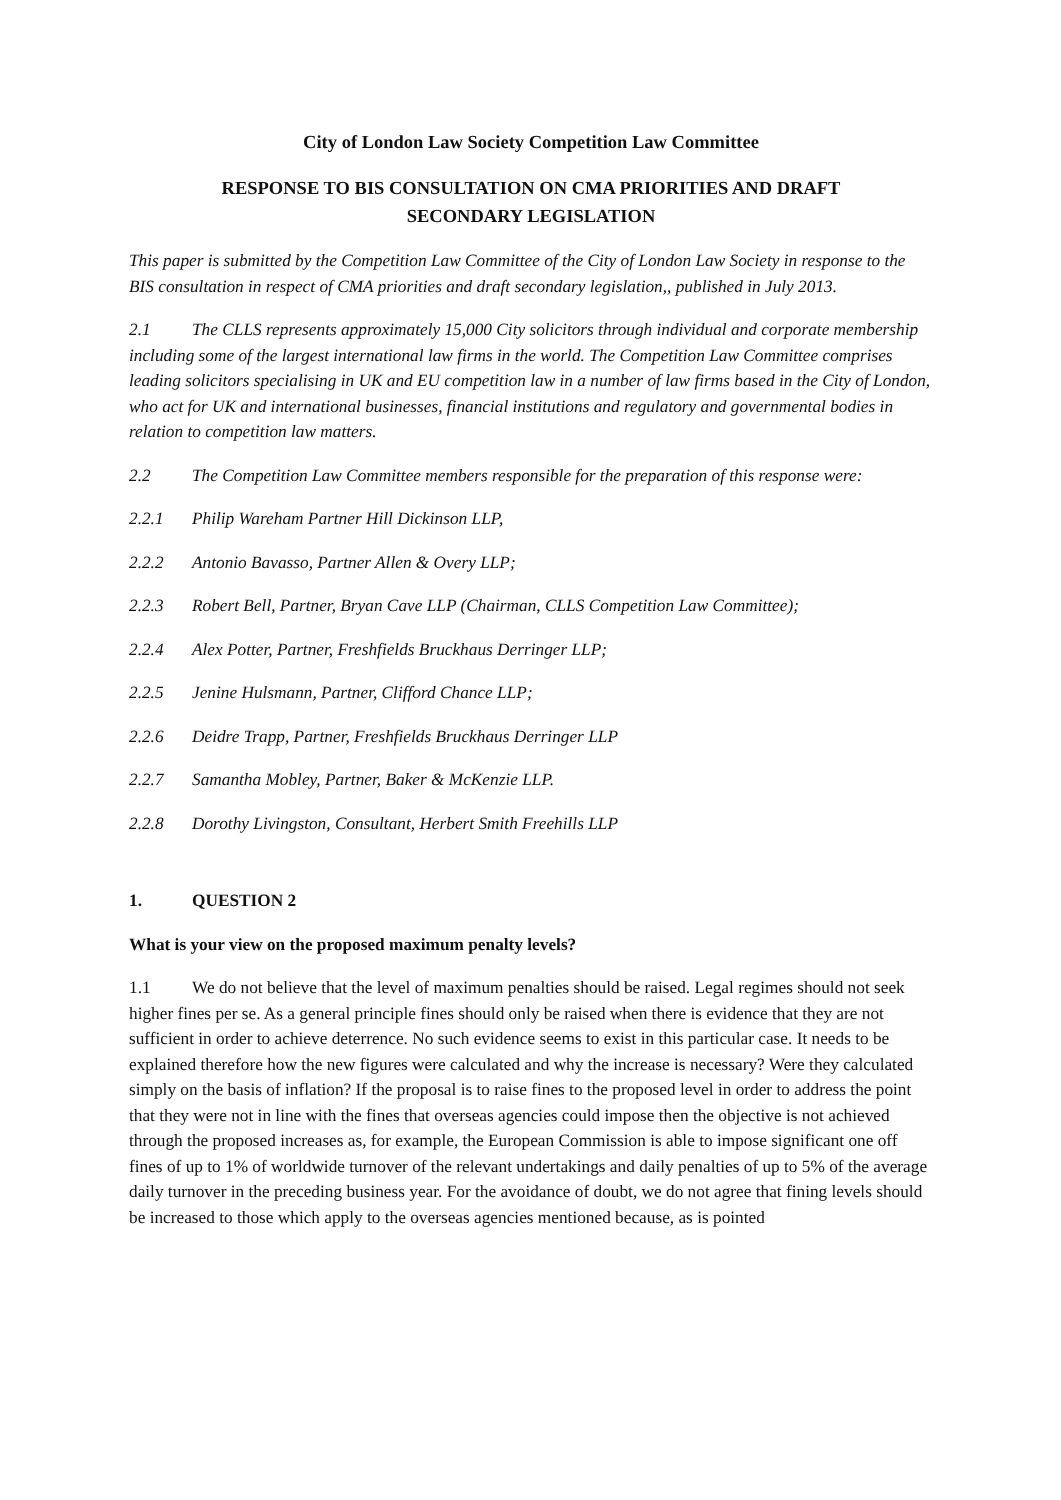City of London Law Society Competition Law Committee
RESPONSE TO BIS CONSULTATION ON CMA PRIORITIES AND DRAFT
SECONDARY LEGISLATION
This paper is submitted by the Competition Law Committee of the City of London Law Society in response to the BIS consultation in respect of CMA priorities and draft secondary legislation,, published in July 2013.
2.1 The CLLS represents approximately 15,000 City solicitors through individual and corporate membership including some of the largest international law firms in the world. The Competition Law Committee comprises leading solicitors specialising in UK and EU competition law in a number of law firms based in the City of London, who act for UK and international businesses, financial institutions and regulatory and governmental bodies in relation to competition law matters.
2.2 The Competition Law Committee members responsible for the preparation of this response were:
2.2.1 Philip Wareham Partner Hill Dickinson LLP,
2.2.2 Antonio Bavasso, Partner Allen & Overy LLP;
2.2.3 Robert Bell, Partner, Bryan Cave LLP (Chairman, CLLS Competition Law Committee);
2.2.4 Alex Potter, Partner, Freshfields Bruckhaus Derringer LLP;
2.2.5 Jenine Hulsmann, Partner, Clifford Chance LLP;
2.2.6 Deidre Trapp, Partner, Freshfields Bruckhaus Derringer LLP
2.2.7 Samantha Mobley, Partner, Baker & McKenzie LLP.
2.2.8 Dorothy Livingston, Consultant, Herbert Smith Freehills LLP
1. QUESTION 2
What is your view on the proposed maximum penalty levels?
1.1 We do not believe that the level of maximum penalties should be raised. Legal regimes should not seek higher fines per se. As a general principle fines should only be raised when there is evidence that they are not sufficient in order to achieve deterrence. No such evidence seems to exist in this particular case. It needs to be explained therefore how the new figures were calculated and why the increase is necessary? Were they calculated simply on the basis of inflation? If the proposal is to raise fines to the proposed level in order to address the point that they were not in line with the fines that overseas agencies could impose then the objective is not achieved through the proposed increases as, for example, the European Commission is able to impose significant one off fines of up to 1% of worldwide turnover of the relevant undertakings and daily penalties of up to 5% of the average daily turnover in the preceding business year. For the avoidance of doubt, we do not agree that fining levels should be increased to those which apply to the overseas agencies mentioned because, as is pointed